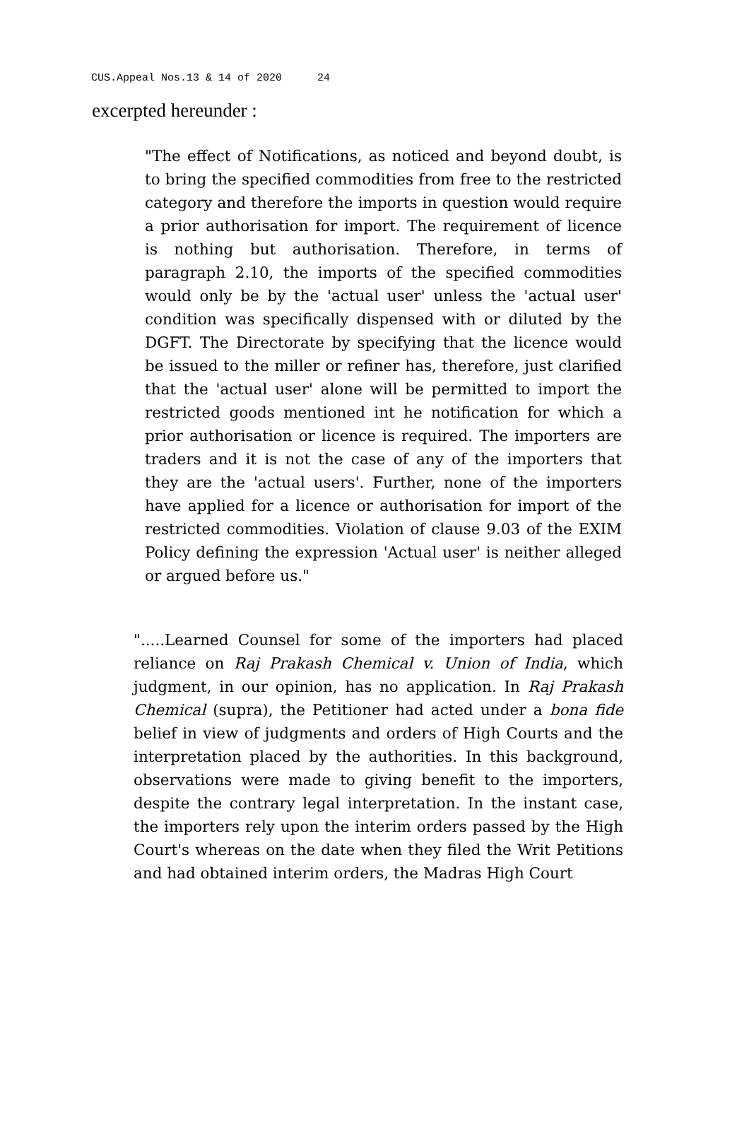CUS.Appeal Nos.13 & 14 of 2020 24
excerpted hereunder :
"The effect of Notifications, as noticed and beyond doubt, is to bring the specified commodities from free to the restricted category and therefore the imports in question would require a prior authorisation for import. The requirement of licence is nothing but authorisation. Therefore, in terms of paragraph 2.10, the imports of the specified commodities would only be by the 'actual user' unless the 'actual user' condition was specifically dispensed with or diluted by the DGFT. The Directorate by specifying that the licence would be issued to the miller or refiner has, therefore, just clarified that the 'actual user' alone will be permitted to import the restricted goods mentioned int he notification for which a prior authorisation or licence is required. The importers are traders and it is not the case of any of the importers that they are the 'actual users'. Further, none of the importers have applied for a licence or authorisation for import of the restricted commodities. Violation of clause 9.03 of the EXIM Policy defining the expression 'Actual user' is neither alleged or argued before us."
".....Learned Counsel for some of the importers had placed reliance on Raj Prakash Chemical v. Union of India, which judgment, in our opinion, has no application. In Raj Prakash Chemical (supra), the Petitioner had acted under a bona fide belief in view of judgments and orders of High Courts and the interpretation placed by the authorities. In this background, observations were made to giving benefit to the importers, despite the contrary legal interpretation. In the instant case, the importers rely upon the interim orders passed by the High Court's whereas on the date when they filed the Writ Petitions and had obtained interim orders, the Madras High Court